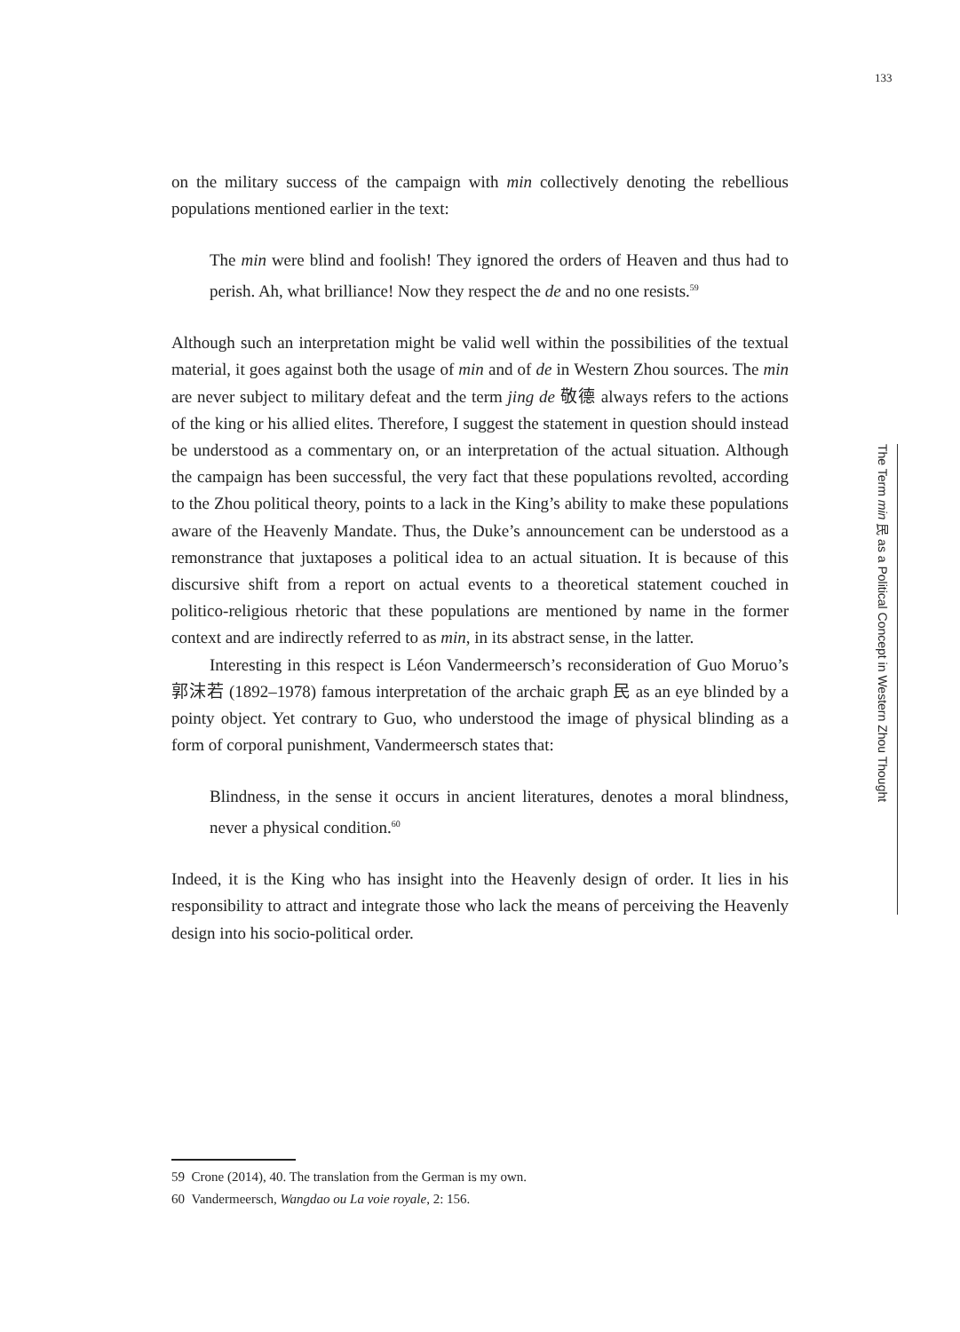133
on the military success of the campaign with min collectively denoting the rebellious populations mentioned earlier in the text:
The min were blind and foolish! They ignored the orders of Heaven and thus had to perish. Ah, what brilliance! Now they respect the de and no one resists.<sup>59</sup>
Although such an interpretation might be valid well within the possibilities of the textual material, it goes against both the usage of min and of de in Western Zhou sources. The min are never subject to military defeat and the term jing de 敬德 always refers to the actions of the king or his allied elites. Therefore, I suggest the statement in question should instead be understood as a commentary on, or an interpretation of the actual situation. Although the campaign has been successful, the very fact that these populations revolted, according to the Zhou political theory, points to a lack in the King’s ability to make these populations aware of the Heavenly Mandate. Thus, the Duke’s announcement can be understood as a remonstrance that juxtaposes a political idea to an actual situation. It is because of this discursive shift from a report on actual events to a theoretical statement couched in politico-religious rhetoric that these populations are mentioned by name in the former context and are indirectly referred to as min, in its abstract sense, in the latter.
Interesting in this respect is Léon Vandermeersch’s reconsideration of Guo Moruo’s 郭沫若 (1892–1978) famous interpretation of the archaic graph 民 as an eye blinded by a pointy object. Yet contrary to Guo, who understood the image of physical blinding as a form of corporal punishment, Vandermeersch states that:
Blindness, in the sense it occurs in ancient literatures, denotes a moral blindness, never a physical condition.<sup>60</sup>
Indeed, it is the King who has insight into the Heavenly design of order. It lies in his responsibility to attract and integrate those who lack the means of perceiving the Heavenly design into his socio-political order.
The Term min 民 as a Political Concept in Western Zhou Thought
59 Crone (2014), 40. The translation from the German is my own.
60 Vandermeersch, Wangdao ou La voie royale, 2: 156.